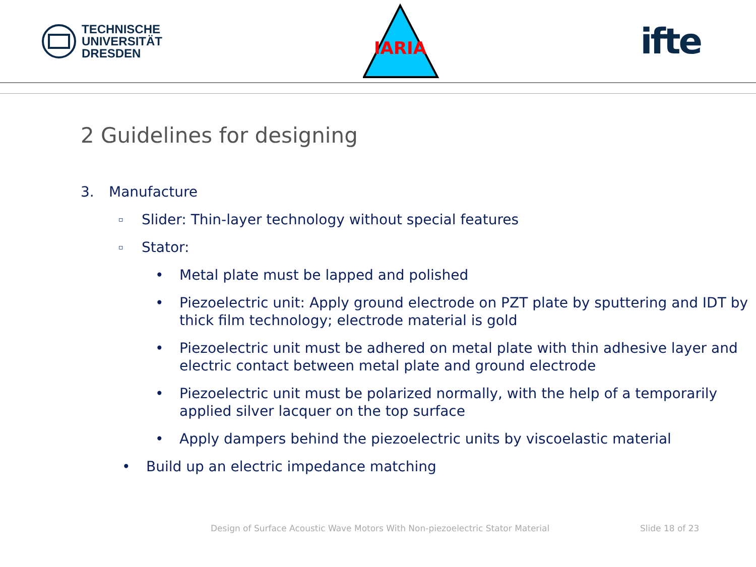TECHNISCHE
UNIVERSITÄT
DRESDEN
IARIA
ifte
2 Guidelines for designing
3. Manufacture
▫ Slider: Thin-layer technology without special features
▫ Stator:
• Metal plate must be lapped and polished
• Piezoelectric unit: Apply ground electrode on PZT plate by sputtering and IDT by thick film technology; electrode material is gold
• Piezoelectric unit must be adhered on metal plate with thin adhesive layer and electric contact between metal plate and ground electrode
• Piezoelectric unit must be polarized normally, with the help of a temporarily applied silver lacquer on the top surface
• Apply dampers behind the piezoelectric units by viscoelastic material
• Build up an electric impedance matching
Design of Surface Acoustic Wave Motors With Non-piezoelectric Stator Material
Slide 18 of 23